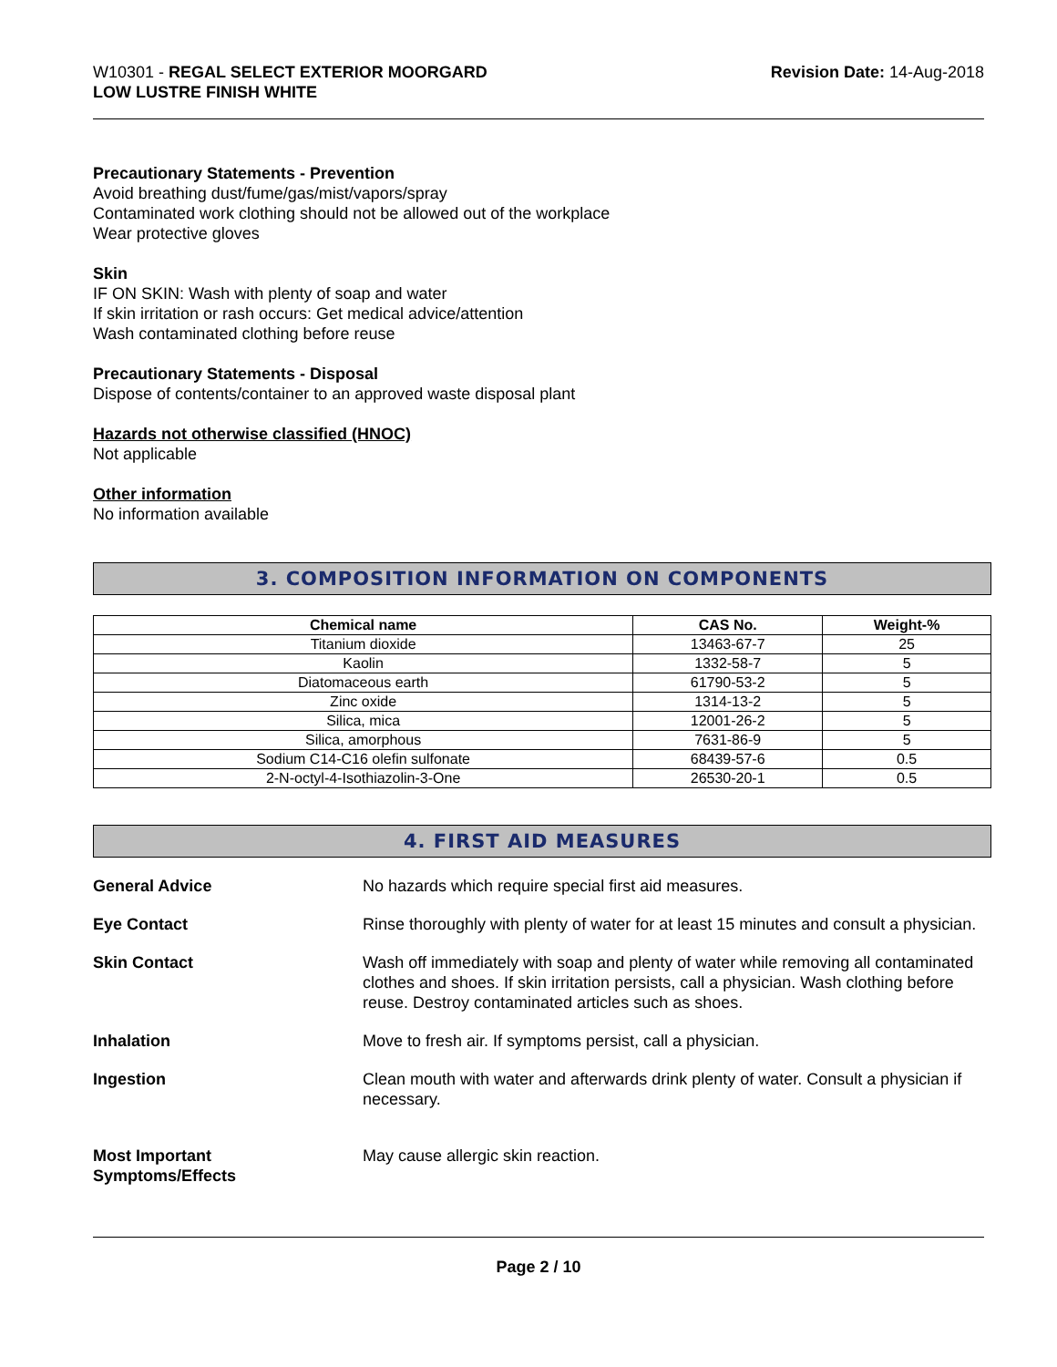W10301 - REGAL SELECT EXTERIOR MOORGARD
LOW LUSTRE FINISH WHITE
Revision Date: 14-Aug-2018
Precautionary Statements - Prevention
Avoid breathing dust/fume/gas/mist/vapors/spray
Contaminated work clothing should not be allowed out of the workplace
Wear protective gloves
Skin
IF ON SKIN: Wash with plenty of soap and water
If skin irritation or rash occurs: Get medical advice/attention
Wash contaminated clothing before reuse
Precautionary Statements - Disposal
Dispose of contents/container to an approved waste disposal plant
Hazards not otherwise classified (HNOC)
Not applicable
Other information
No information available
3. COMPOSITION INFORMATION ON COMPONENTS
| Chemical name | CAS No. | Weight-% |
| --- | --- | --- |
| Titanium dioxide | 13463-67-7 | 25 |
| Kaolin | 1332-58-7 | 5 |
| Diatomaceous earth | 61790-53-2 | 5 |
| Zinc oxide | 1314-13-2 | 5 |
| Silica, mica | 12001-26-2 | 5 |
| Silica, amorphous | 7631-86-9 | 5 |
| Sodium C14-C16 olefin sulfonate | 68439-57-6 | 0.5 |
| 2-N-octyl-4-Isothiazolin-3-One | 26530-20-1 | 0.5 |
4. FIRST AID MEASURES
General Advice No hazards which require special first aid measures.
Eye Contact Rinse thoroughly with plenty of water for at least 15 minutes and consult a physician.
Skin Contact Wash off immediately with soap and plenty of water while removing all contaminated clothes and shoes. If skin irritation persists, call a physician. Wash clothing before reuse. Destroy contaminated articles such as shoes.
Inhalation Move to fresh air. If symptoms persist, call a physician.
Ingestion Clean mouth with water and afterwards drink plenty of water. Consult a physician if necessary.
Most Important
Symptoms/Effects
May cause allergic skin reaction.
Page 2 / 10